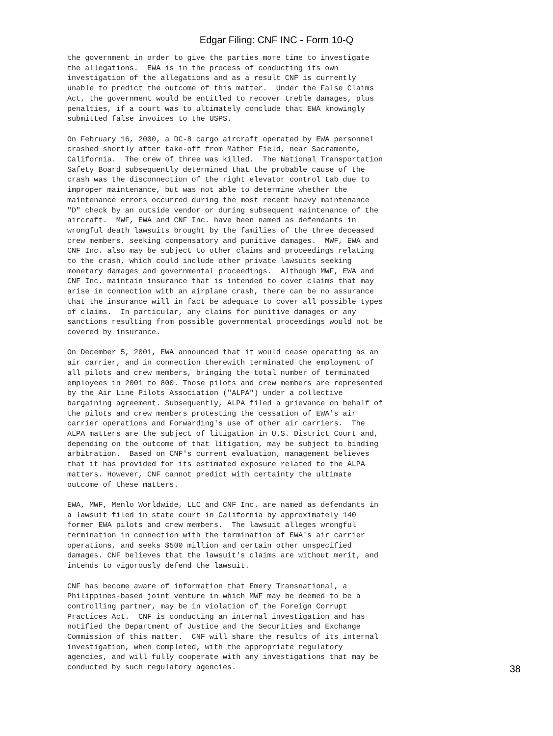Edgar Filing: CNF INC - Form 10-Q
the government in order to give the parties more time to investigate
the allegations.  EWA is in the process of conducting its own
investigation of the allegations and as a result CNF is currently
unable to predict the outcome of this matter.  Under the False Claims
Act, the government would be entitled to recover treble damages, plus
penalties, if a court was to ultimately conclude that EWA knowingly
submitted false invoices to the USPS.

On February 16, 2000, a DC-8 cargo aircraft operated by EWA personnel
crashed shortly after take-off from Mather Field, near Sacramento,
California.  The crew of three was killed.  The National Transportation
Safety Board subsequently determined that the probable cause of the
crash was the disconnection of the right elevator control tab due to
improper maintenance, but was not able to determine whether the
maintenance errors occurred during the most recent heavy maintenance
"D" check by an outside vendor or during subsequent maintenance of the
aircraft.  MWF, EWA and CNF Inc. have been named as defendants in
wrongful death lawsuits brought by the families of the three deceased
crew members, seeking compensatory and punitive damages.  MWF, EWA and
CNF Inc. also may be subject to other claims and proceedings relating
to the crash, which could include other private lawsuits seeking
monetary damages and governmental proceedings.  Although MWF, EWA and
CNF Inc. maintain insurance that is intended to cover claims that may
arise in connection with an airplane crash, there can be no assurance
that the insurance will in fact be adequate to cover all possible types
of claims.  In particular, any claims for punitive damages or any
sanctions resulting from possible governmental proceedings would not be
covered by insurance.

On December 5, 2001, EWA announced that it would cease operating as an
air carrier, and in connection therewith terminated the employment of
all pilots and crew members, bringing the total number of terminated
employees in 2001 to 800. Those pilots and crew members are represented
by the Air Line Pilots Association ("ALPA") under a collective
bargaining agreement. Subsequently, ALPA filed a grievance on behalf of
the pilots and crew members protesting the cessation of EWA's air
carrier operations and Forwarding's use of other air carriers.  The
ALPA matters are the subject of litigation in U.S. District Court and,
depending on the outcome of that litigation, may be subject to binding
arbitration.  Based on CNF's current evaluation, management believes
that it has provided for its estimated exposure related to the ALPA
matters. However, CNF cannot predict with certainty the ultimate
outcome of these matters.

EWA, MWF, Menlo Worldwide, LLC and CNF Inc. are named as defendants in
a lawsuit filed in state court in California by approximately 140
former EWA pilots and crew members.  The lawsuit alleges wrongful
termination in connection with the termination of EWA's air carrier
operations, and seeks $500 million and certain other unspecified
damages. CNF believes that the lawsuit's claims are without merit, and
intends to vigorously defend the lawsuit.

CNF has become aware of information that Emery Transnational, a
Philippines-based joint venture in which MWF may be deemed to be a
controlling partner, may be in violation of the Foreign Corrupt
Practices Act.  CNF is conducting an internal investigation and has
notified the Department of Justice and the Securities and Exchange
Commission of this matter.  CNF will share the results of its internal
investigation, when completed, with the appropriate regulatory
agencies, and will fully cooperate with any investigations that may be
conducted by such regulatory agencies.
38